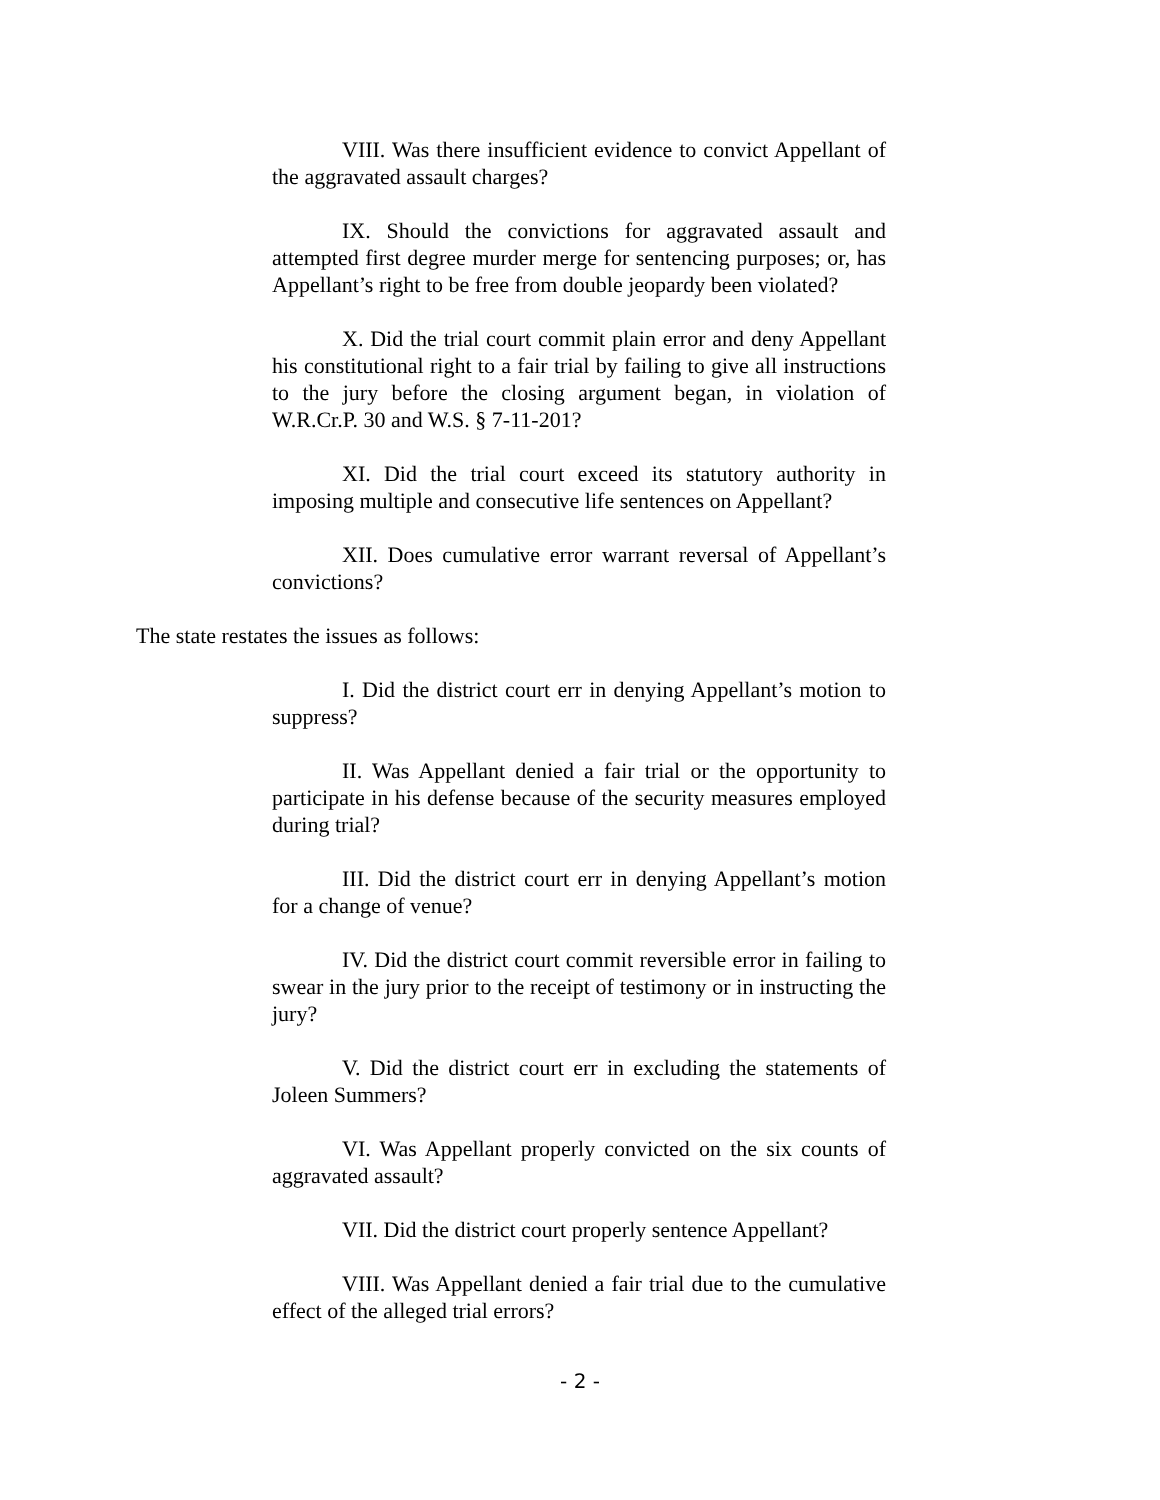VIII. Was there insufficient evidence to convict Appellant of the aggravated assault charges?
IX. Should the convictions for aggravated assault and attempted first degree murder merge for sentencing purposes; or, has Appellant’s right to be free from double jeopardy been violated?
X. Did the trial court commit plain error and deny Appellant his constitutional right to a fair trial by failing to give all instructions to the jury before the closing argument began, in violation of W.R.Cr.P. 30 and W.S. § 7-11-201?
XI. Did the trial court exceed its statutory authority in imposing multiple and consecutive life sentences on Appellant?
XII. Does cumulative error warrant reversal of Appellant’s convictions?
The state restates the issues as follows:
I. Did the district court err in denying Appellant’s motion to suppress?
II. Was Appellant denied a fair trial or the opportunity to participate in his defense because of the security measures employed during trial?
III. Did the district court err in denying Appellant’s motion for a change of venue?
IV. Did the district court commit reversible error in failing to swear in the jury prior to the receipt of testimony or in instructing the jury?
V. Did the district court err in excluding the statements of Joleen Summers?
VI. Was Appellant properly convicted on the six counts of aggravated assault?
VII. Did the district court properly sentence Appellant?
VIII. Was Appellant denied a fair trial due to the cumulative effect of the alleged trial errors?
- 2 -